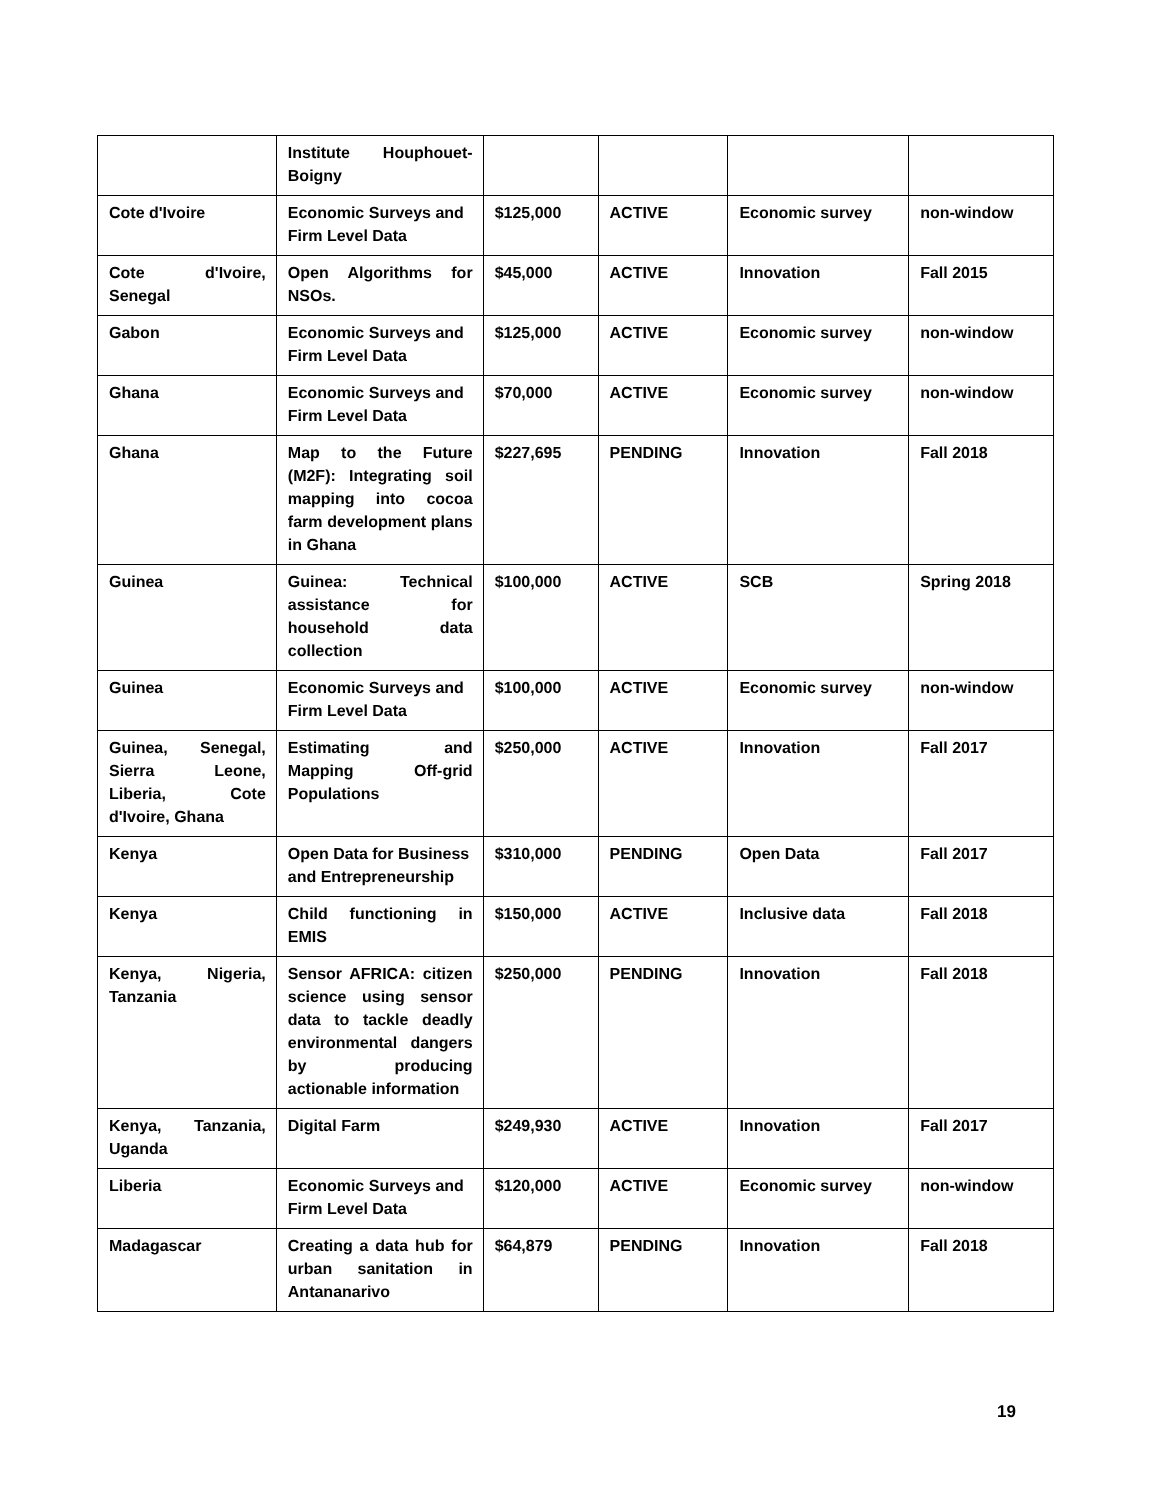| | Institute Houphouet-Boigny | | | | |
| Cote d'Ivoire | Economic Surveys and Firm Level Data | $125,000 | ACTIVE | Economic survey | non-window |
| Cote d'Ivoire, Senegal | Open Algorithms for NSOs. | $45,000 | ACTIVE | Innovation | Fall 2015 |
| Gabon | Economic Surveys and Firm Level Data | $125,000 | ACTIVE | Economic survey | non-window |
| Ghana | Economic Surveys and Firm Level Data | $70,000 | ACTIVE | Economic survey | non-window |
| Ghana | Map to the Future (M2F): Integrating soil mapping into cocoa farm development plans in Ghana | $227,695 | PENDING | Innovation | Fall 2018 |
| Guinea | Guinea: Technical assistance for household data collection | $100,000 | ACTIVE | SCB | Spring 2018 |
| Guinea | Economic Surveys and Firm Level Data | $100,000 | ACTIVE | Economic survey | non-window |
| Guinea, Senegal, Sierra Leone, Liberia, Cote d'Ivoire, Ghana | Estimating and Mapping Off-grid Populations | $250,000 | ACTIVE | Innovation | Fall 2017 |
| Kenya | Open Data for Business and Entrepreneurship | $310,000 | PENDING | Open Data | Fall 2017 |
| Kenya | Child functioning in EMIS | $150,000 | ACTIVE | Inclusive data | Fall 2018 |
| Kenya, Nigeria, Tanzania | Sensor AFRICA: citizen science using sensor data to tackle deadly environmental dangers by producing actionable information | $250,000 | PENDING | Innovation | Fall 2018 |
| Kenya, Tanzania, Uganda | Digital Farm | $249,930 | ACTIVE | Innovation | Fall 2017 |
| Liberia | Economic Surveys and Firm Level Data | $120,000 | ACTIVE | Economic survey | non-window |
| Madagascar | Creating a data hub for urban sanitation in Antananarivo | $64,879 | PENDING | Innovation | Fall 2018 |
19